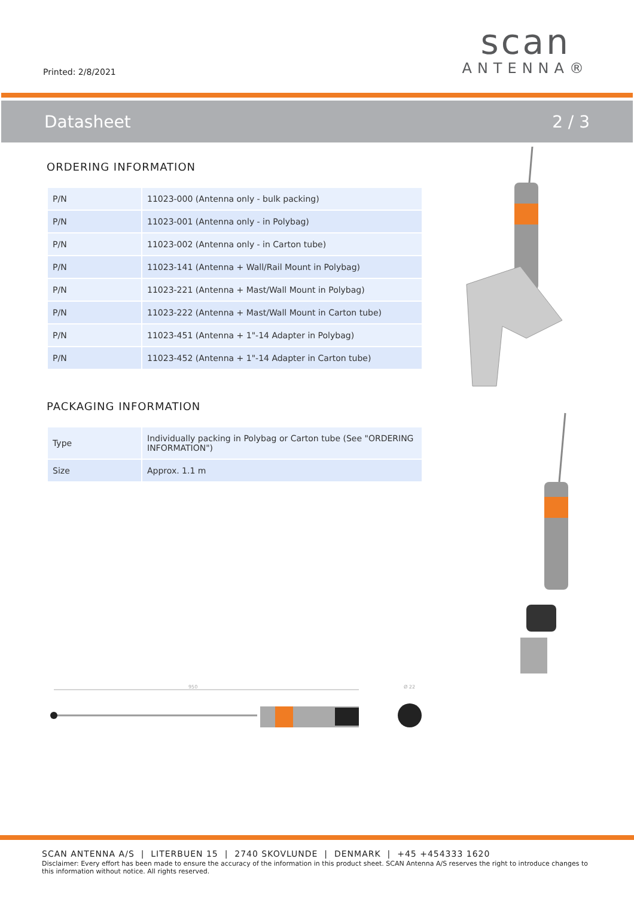Printed: 2/8/2021
scan
ANTENNA®
Datasheet 2 / 3
ORDERING INFORMATION
| P/N | 11023-000 (Antenna only - bulk packing) |
| P/N | 11023-001 (Antenna only - in Polybag) |
| P/N | 11023-002 (Antenna only - in Carton tube) |
| P/N | 11023-141 (Antenna + Wall/Rail Mount in Polybag) |
| P/N | 11023-221 (Antenna + Mast/Wall Mount in Polybag) |
| P/N | 11023-222 (Antenna + Mast/Wall Mount in Carton tube) |
| P/N | 11023-451 (Antenna + 1"-14 Adapter in Polybag) |
| P/N | 11023-452 (Antenna + 1"-14 Adapter in Carton tube) |
PACKAGING INFORMATION
| Type | Individually packing in Polybag or Carton tube (See "ORDERING INFORMATION") |
| Size | Approx. 1.1 m |
950
Ø 22
SCAN ANTENNA A/S | LITERBUEN 15 | 2740 SKOVLUNDE | DENMARK | +45 +454333 1620
Disclaimer: Every effort has been made to ensure the accuracy of the information in this product sheet. SCAN Antenna A/S reserves the right to introduce changes to this information without notice. All rights reserved.